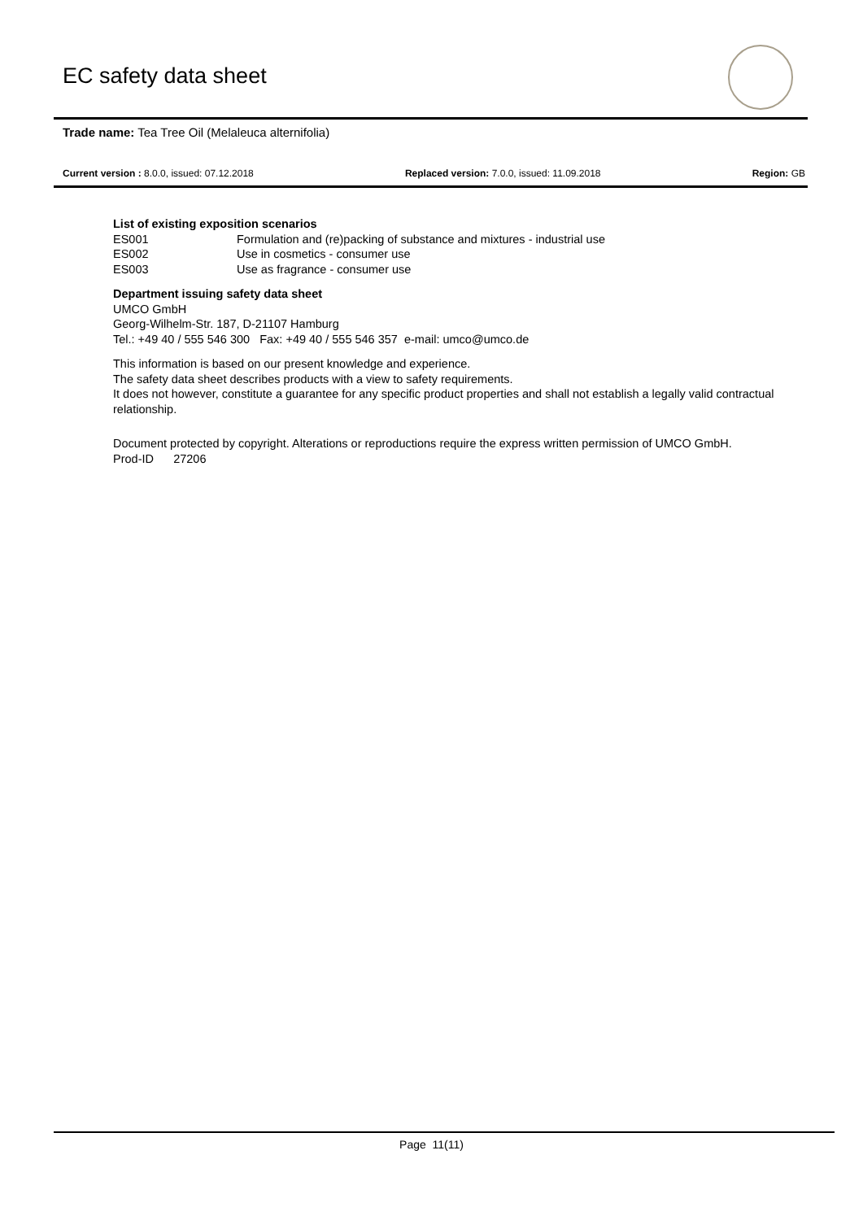EC safety data sheet
Trade name: Tea Tree Oil (Melaleuca alternifolia)
Current version : 8.0.0, issued: 07.12.2018 Replaced version: 7.0.0, issued: 11.09.2018 Region: GB
List of existing exposition scenarios
ES001 Formulation and (re)packing of substance and mixtures - industrial use
ES002 Use in cosmetics - consumer use
ES003 Use as fragrance - consumer use
Department issuing safety data sheet
UMCO GmbH
Georg-Wilhelm-Str. 187, D-21107 Hamburg
Tel.: +49 40 / 555 546 300 Fax: +49 40 / 555 546 357 e-mail: umco@umco.de
This information is based on our present knowledge and experience.
The safety data sheet describes products with a view to safety requirements.
It does not however, constitute a guarantee for any specific product properties and shall not establish a legally valid contractual relationship.
Document protected by copyright. Alterations or reproductions require the express written permission of UMCO GmbH.
Prod-ID 27206
Page 11(11)